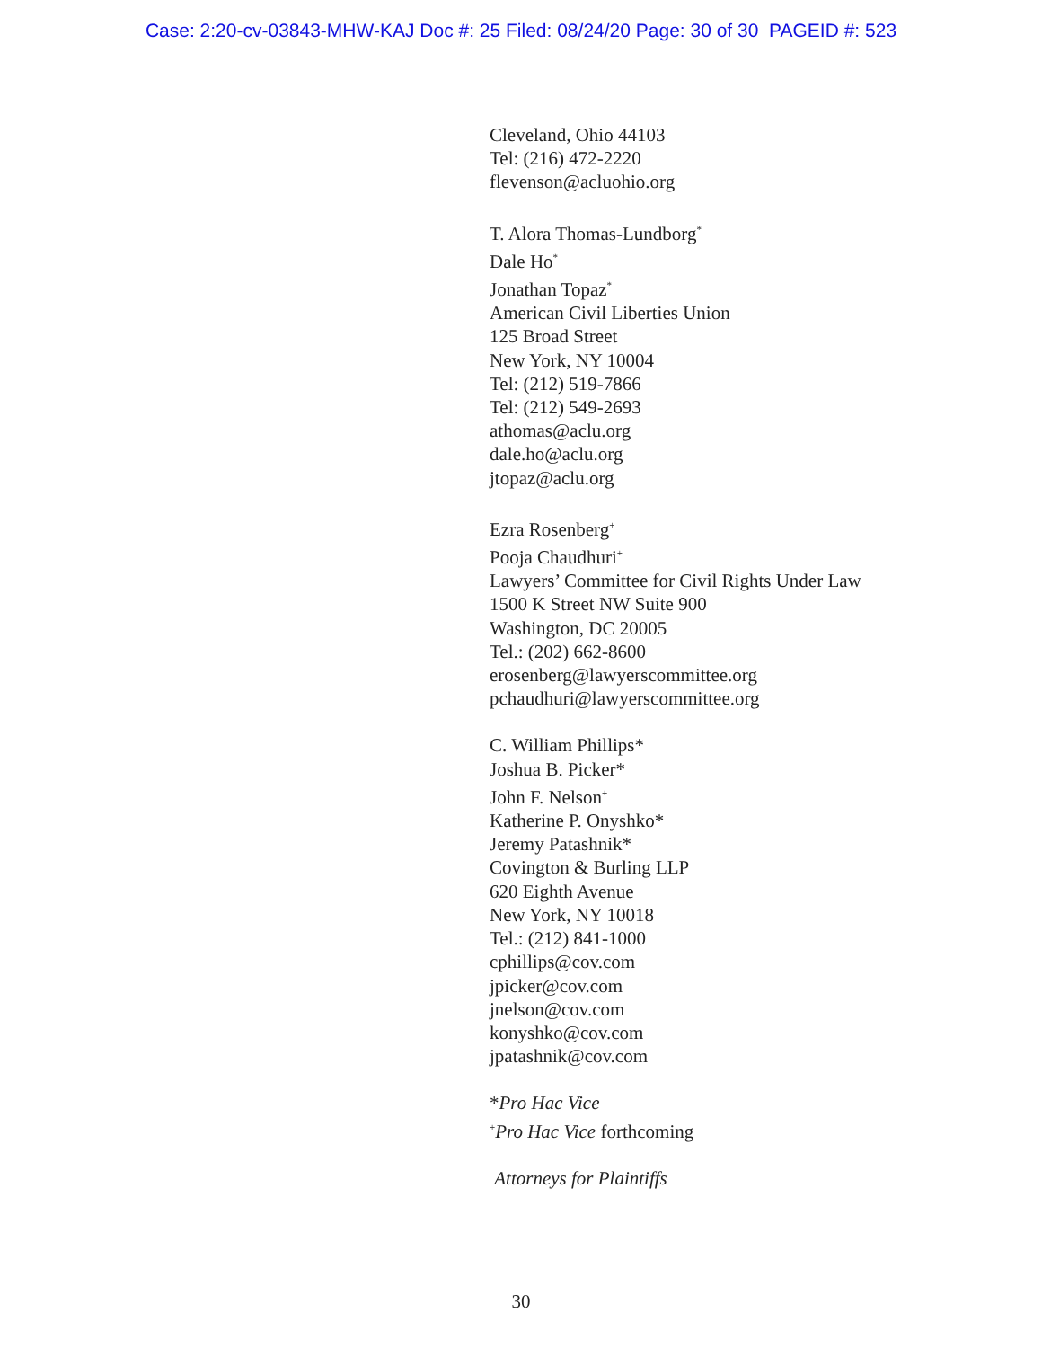Case: 2:20-cv-03843-MHW-KAJ Doc #: 25 Filed: 08/24/20 Page: 30 of 30 PAGEID #: 523
Cleveland, Ohio 44103
Tel: (216) 472-2220
flevenson@acluohio.org
T. Alora Thomas-Lundborg<sup>*</sup>
Dale Ho<sup>*</sup>
Jonathan Topaz<sup>*</sup>
American Civil Liberties Union
125 Broad Street
New York, NY 10004
Tel: (212) 519-7866
Tel: (212) 549-2693
athomas@aclu.org
dale.ho@aclu.org
jtopaz@aclu.org
Ezra Rosenberg<sup>+</sup>
Pooja Chaudhuri<sup>+</sup>
Lawyers’ Committee for Civil Rights Under Law
1500 K Street NW Suite 900
Washington, DC 20005
Tel.: (202) 662-8600
erosenberg@lawyerscommittee.org
pchaudhuri@lawyerscommittee.org
C. William Phillips*
Joshua B. Picker*
John F. Nelson<sup>+</sup>
Katherine P. Onyshko*
Jeremy Patashnik*
Covington & Burling LLP
620 Eighth Avenue
New York, NY 10018
Tel.: (212) 841-1000
cphillips@cov.com
jpicker@cov.com
jnelson@cov.com
konyshko@cov.com
jpatashnik@cov.com
*Pro Hac Vice
<sup>+</sup>Pro Hac Vice forthcoming
Attorneys for Plaintiffs
30